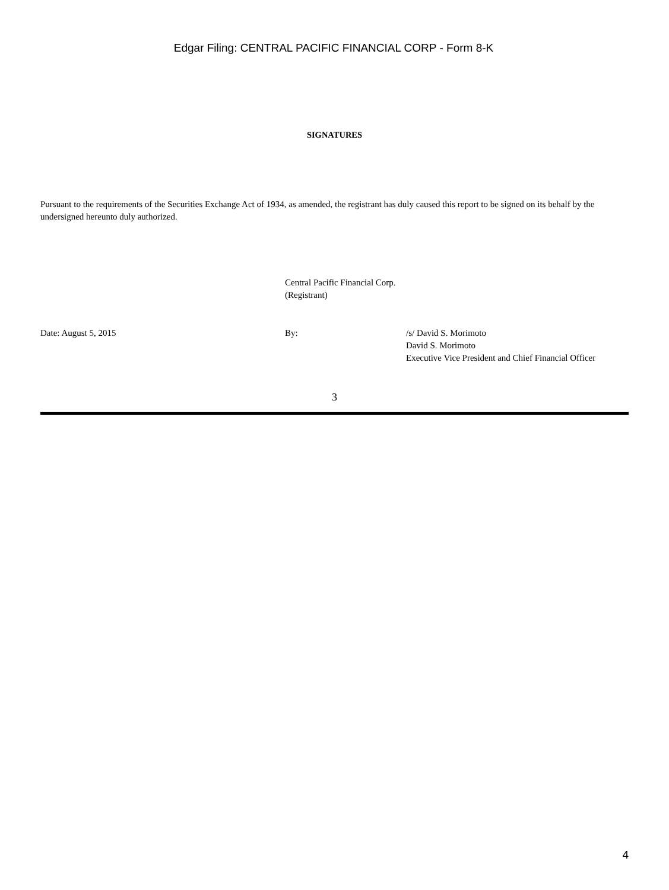Edgar Filing: CENTRAL PACIFIC FINANCIAL CORP - Form 8-K
SIGNATURES
Pursuant to the requirements of the Securities Exchange Act of 1934, as amended, the registrant has duly caused this report to be signed on its behalf by the undersigned hereunto duly authorized.
Central Pacific Financial Corp.
(Registrant)
| Date: August 5, 2015 | By: | /s/ David S. Morimoto David S. Morimoto Executive Vice President and Chief Financial Officer |
3
4